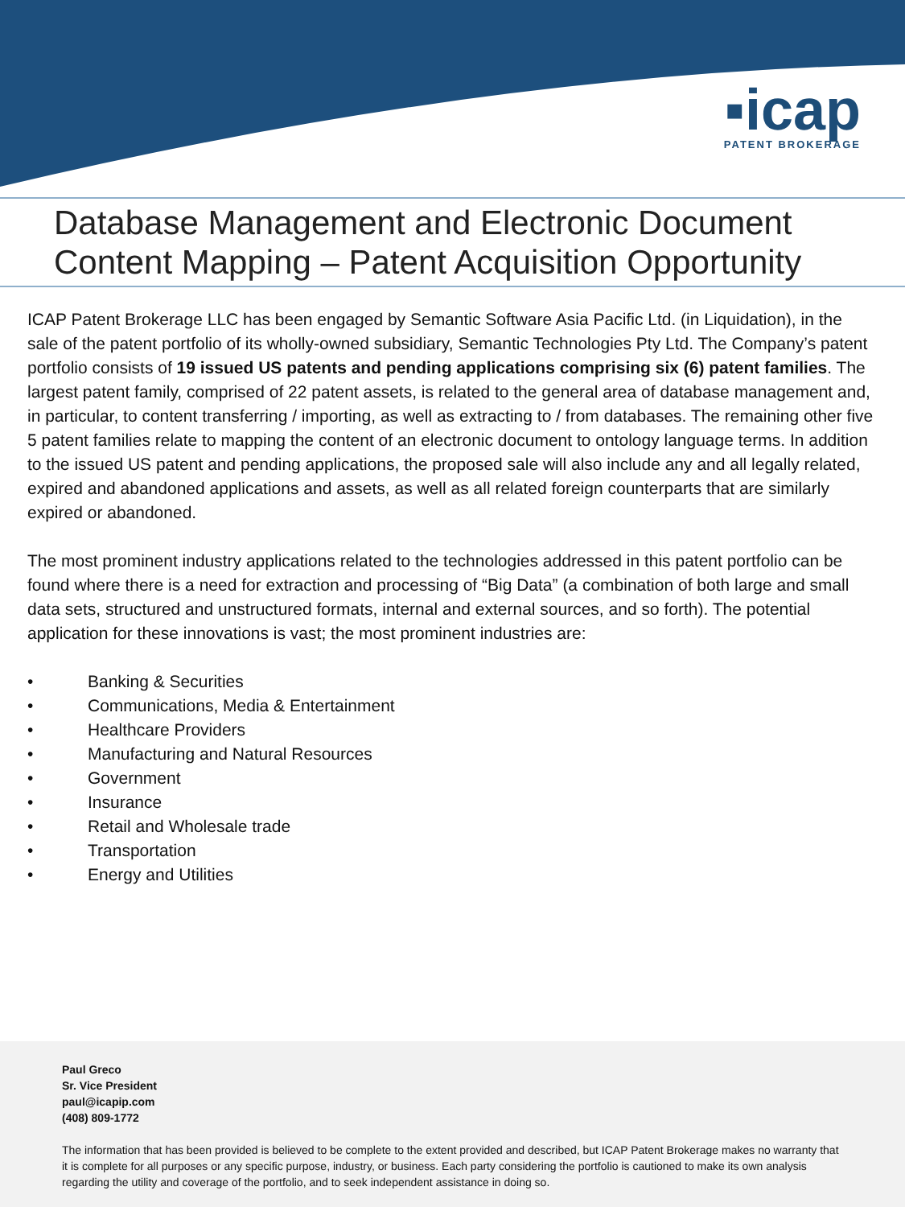▪icap
PATENT BROKERAGE
Database Management and Electronic Document Content Mapping – Patent Acquisition Opportunity
ICAP Patent Brokerage LLC has been engaged by Semantic Software Asia Pacific Ltd. (in Liquidation), in the sale of the patent portfolio of its wholly-owned subsidiary, Semantic Technologies Pty Ltd. The Company’s patent portfolio consists of 19 issued US patents and pending applications comprising six (6) patent families. The largest patent family, comprised of 22 patent assets, is related to the general area of database management and, in particular, to content transferring / importing, as well as extracting to / from databases. The remaining other five 5 patent families relate to mapping the content of an electronic document to ontology language terms. In addition to the issued US patent and pending applications, the proposed sale will also include any and all legally related, expired and abandoned applications and assets, as well as all related foreign counterparts that are similarly expired or abandoned.
The most prominent industry applications related to the technologies addressed in this patent portfolio can be found where there is a need for extraction and processing of “Big Data” (a combination of both large and small data sets, structured and unstructured formats, internal and external sources, and so forth). The potential application for these innovations is vast; the most prominent industries are:
• Banking & Securities
• Communications, Media & Entertainment
• Healthcare Providers
• Manufacturing and Natural Resources
• Government
• Insurance
• Retail and Wholesale trade
• Transportation
• Energy and Utilities
Paul Greco
Sr. Vice President
paul@icapip.com
(408) 809-1772
The information that has been provided is believed to be complete to the extent provided and described, but ICAP Patent Brokerage makes no warranty that it is complete for all purposes or any specific purpose, industry, or business. Each party considering the portfolio is cautioned to make its own analysis regarding the utility and coverage of the portfolio, and to seek independent assistance in doing so.